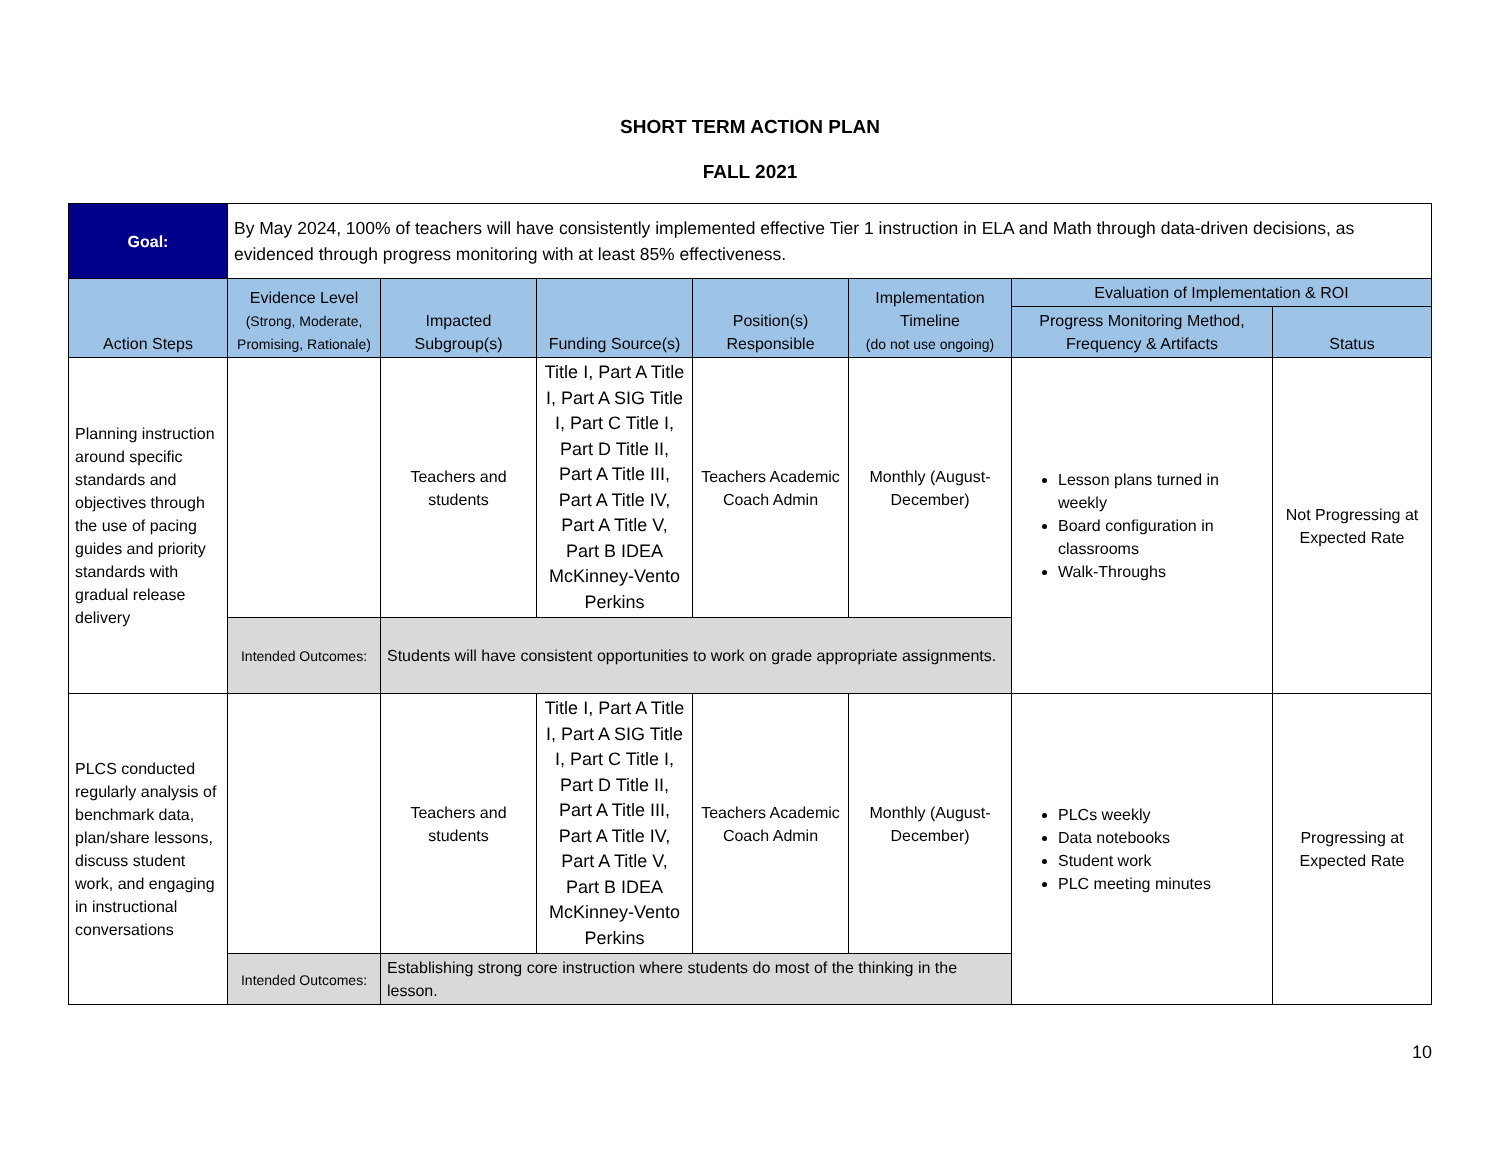SHORT TERM ACTION PLAN
FALL 2021
| Goal: | By May 2024, 100% of teachers will have consistently implemented effective Tier 1 instruction in ELA and Math through data-driven decisions, as evidenced through progress monitoring with at least 85% effectiveness. | | | | | | |
| Action Steps | Evidence Level (Strong, Moderate, Promising, Rationale) | Impacted Subgroup(s) | Funding Source(s) | Position(s) Responsible | Implementation Timeline (do not use ongoing) | Evaluation of Implementation & ROI | |
| | | | | | | Progress Monitoring Method, Frequency & Artifacts | Status |
| Planning instruction around specific standards and objectives through the use of pacing guides and priority standards with gradual release delivery | | Teachers and students | Title I, Part A Title I, Part A SIG Title I, Part C Title I, Part D Title II, Part A Title III, Part A Title IV, Part A Title V, Part B IDEA McKinney-Vento Perkins | Teachers Academic Coach Admin | Monthly (August-December) | Lesson plans turned in weekly Board configuration in classrooms Walk-Throughs | Not Progressing at Expected Rate |
| | Intended Outcomes: | Students will have consistent opportunities to work on grade appropriate assignments. | | | | | |
| PLCS conducted regularly analysis of benchmark data, plan/share lessons, discuss student work, and engaging in instructional conversations | | Teachers and students | Title I, Part A Title I, Part A SIG Title I, Part C Title I, Part D Title II, Part A Title III, Part A Title IV, Part A Title V, Part B IDEA McKinney-Vento Perkins | Teachers Academic Coach Admin | Monthly (August-December) | PLCs weekly Data notebooks Student work PLC meeting minutes | Progressing at Expected Rate |
| | Intended Outcomes: | Establishing strong core instruction where students do most of the thinking in the lesson. | | | | | |
10